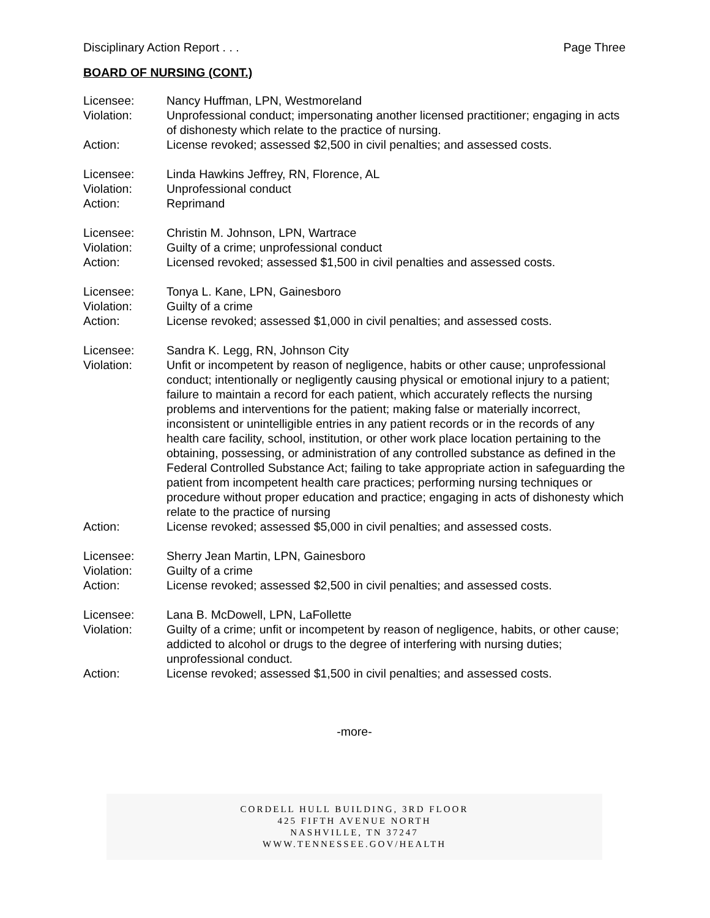Disciplinary Action Report . . . Page Three
BOARD OF NURSING (CONT.)
Licensee: Nancy Huffman, LPN, Westmoreland
Violation: Unprofessional conduct; impersonating another licensed practitioner; engaging in acts of dishonesty which relate to the practice of nursing.
Action: License revoked; assessed $2,500 in civil penalties; and assessed costs.
Licensee: Linda Hawkins Jeffrey, RN, Florence, AL
Violation: Unprofessional conduct
Action: Reprimand
Licensee: Christin M. Johnson, LPN, Wartrace
Violation: Guilty of a crime; unprofessional conduct
Action: Licensed revoked; assessed $1,500 in civil penalties and assessed costs.
Licensee: Tonya L. Kane, LPN, Gainesboro
Violation: Guilty of a crime
Action: License revoked; assessed $1,000 in civil penalties; and assessed costs.
Licensee: Sandra K. Legg, RN, Johnson City
Violation: Unfit or incompetent by reason of negligence, habits or other cause; unprofessional conduct; intentionally or negligently causing physical or emotional injury to a patient; failure to maintain a record for each patient, which accurately reflects the nursing problems and interventions for the patient; making false or materially incorrect, inconsistent or unintelligible entries in any patient records or in the records of any health care facility, school, institution, or other work place location pertaining to the obtaining, possessing, or administration of any controlled substance as defined in the Federal Controlled Substance Act; failing to take appropriate action in safeguarding the patient from incompetent health care practices; performing nursing techniques or procedure without proper education and practice; engaging in acts of dishonesty which relate to the practice of nursing
Action: License revoked; assessed $5,000 in civil penalties; and assessed costs.
Licensee: Sherry Jean Martin, LPN, Gainesboro
Violation: Guilty of a crime
Action: License revoked; assessed $2,500 in civil penalties; and assessed costs.
Licensee: Lana B. McDowell, LPN, LaFollette
Violation: Guilty of a crime; unfit or incompetent by reason of negligence, habits, or other cause; addicted to alcohol or drugs to the degree of interfering with nursing duties; unprofessional conduct.
Action: License revoked; assessed $1,500 in civil penalties; and assessed costs.
-more-
CORDELL HULL BUILDING, 3RD FLOOR
425 FIFTH AVENUE NORTH
NASHVILLE, TN 37247
WWW.TENNESSEE.GOV/HEALTH